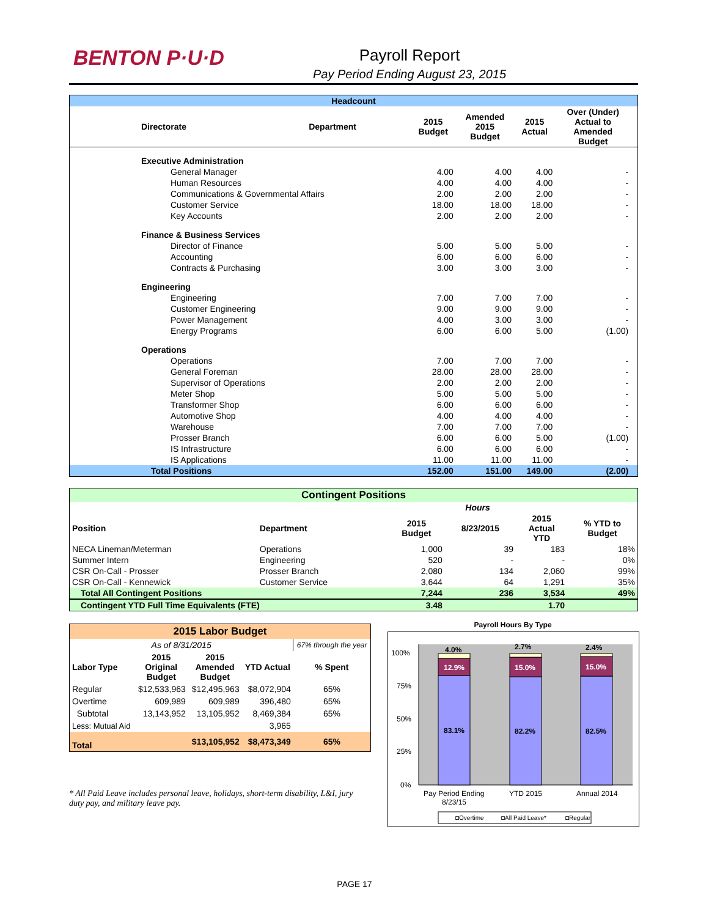BENTON P·U·D
Payroll Report
Pay Period Ending August 23, 2015
| Headcount | | | | | | |
| Directorate | Department | 2015 Budget | Amended 2015 Budget | 2015 Actual | Over (Under) Actual to Amended Budget | |
| Executive Administration | | | | | | |
| General Manager | | 4.00 | 4.00 | 4.00 | - | |
| Human Resources | | 4.00 | 4.00 | 4.00 | - | |
| Communications & Governmental Affairs | | 2.00 | 2.00 | 2.00 | - | |
| Customer Service | | 18.00 | 18.00 | 18.00 | - | |
| Key Accounts | | 2.00 | 2.00 | 2.00 | - | |
| Finance & Business Services | | | | | | |
| Director of Finance | | 5.00 | 5.00 | 5.00 | - | |
| Accounting | | 6.00 | 6.00 | 6.00 | - | |
| Contracts & Purchasing | | 3.00 | 3.00 | 3.00 | - | |
| Engineering | | | | | | |
| Engineering | | 7.00 | 7.00 | 7.00 | - | |
| Customer Engineering | | 9.00 | 9.00 | 9.00 | - | |
| Power Management | | 4.00 | 3.00 | 3.00 | - | |
| Energy Programs | | 6.00 | 6.00 | 5.00 | (1.00) | |
| Operations | | | | | | |
| Operations | | 7.00 | 7.00 | 7.00 | - | |
| General Foreman | | 28.00 | 28.00 | 28.00 | - | |
| Supervisor of Operations | | 2.00 | 2.00 | 2.00 | - | |
| Meter Shop | | 5.00 | 5.00 | 5.00 | - | |
| Transformer Shop | | 6.00 | 6.00 | 6.00 | - | |
| Automotive Shop | | 4.00 | 4.00 | 4.00 | - | |
| Warehouse | | 7.00 | 7.00 | 7.00 | - | |
| Prosser Branch | | 6.00 | 6.00 | 5.00 | (1.00) | |
| IS Infrastructure | | 6.00 | 6.00 | 6.00 | - | |
| IS Applications | | 11.00 | 11.00 | 11.00 | - | |
| Total Positions | | 152.00 | 151.00 | 149.00 | (2.00) | |
| Contingent Positions | | | | | |
| | | Hours | | | |
| Position | Department | 2015 Budget | 8/23/2015 | 2015 Actual YTD | % YTD to Budget |
| NECA Lineman/Meterman | Operations | 1,000 | 39 | 183 | 18% |
| Summer Intern | Engineering | 520 | - | - | 0% |
| CSR On-Call - Prosser | Prosser Branch | 2,080 | 134 | 2,060 | 99% |
| CSR On-Call - Kennewick | Customer Service | 3,644 | 64 | 1,291 | 35% |
| Total All Contingent Positions | | 7,244 | 236 | 3,534 | 49% |
| Contingent YTD Full Time Equivalents (FTE) | | 3.48 | | 1.70 | |
| 2015 Labor Budget | | | | |
| As of 8/31/2015 | | | | 67% through the year |
| Labor Type | 2015 Original Budget | 2015 Amended Budget | YTD Actual | % Spent |
| Regular | $12,533,963 | $12,495,963 | $8,072,904 | 65% |
| Overtime | 609,989 | 609,989 | 396,480 | 65% |
| Subtotal | 13,143,952 | 13,105,952 | 8,469,384 | 65% |
| Less: Mutual Aid | | | 3,965 | |
| Total | | $13,105,952 | $8,473,349 | 65% |
* All Paid Leave includes personal leave, holidays, short-term disability, L&I, jury duty pay, and military leave pay.
Payroll Hours By Type
100%
75%
50%
25%
0%
4.0%
2.7%
2.4%
12.9%
15.0%
15.0%
83.1%
82.2%
82.5%
Pay Period Ending
8/23/15
YTD 2015
Annual 2014
◘Overtime
◘All Paid Leave*
◘Regular
PAGE 17